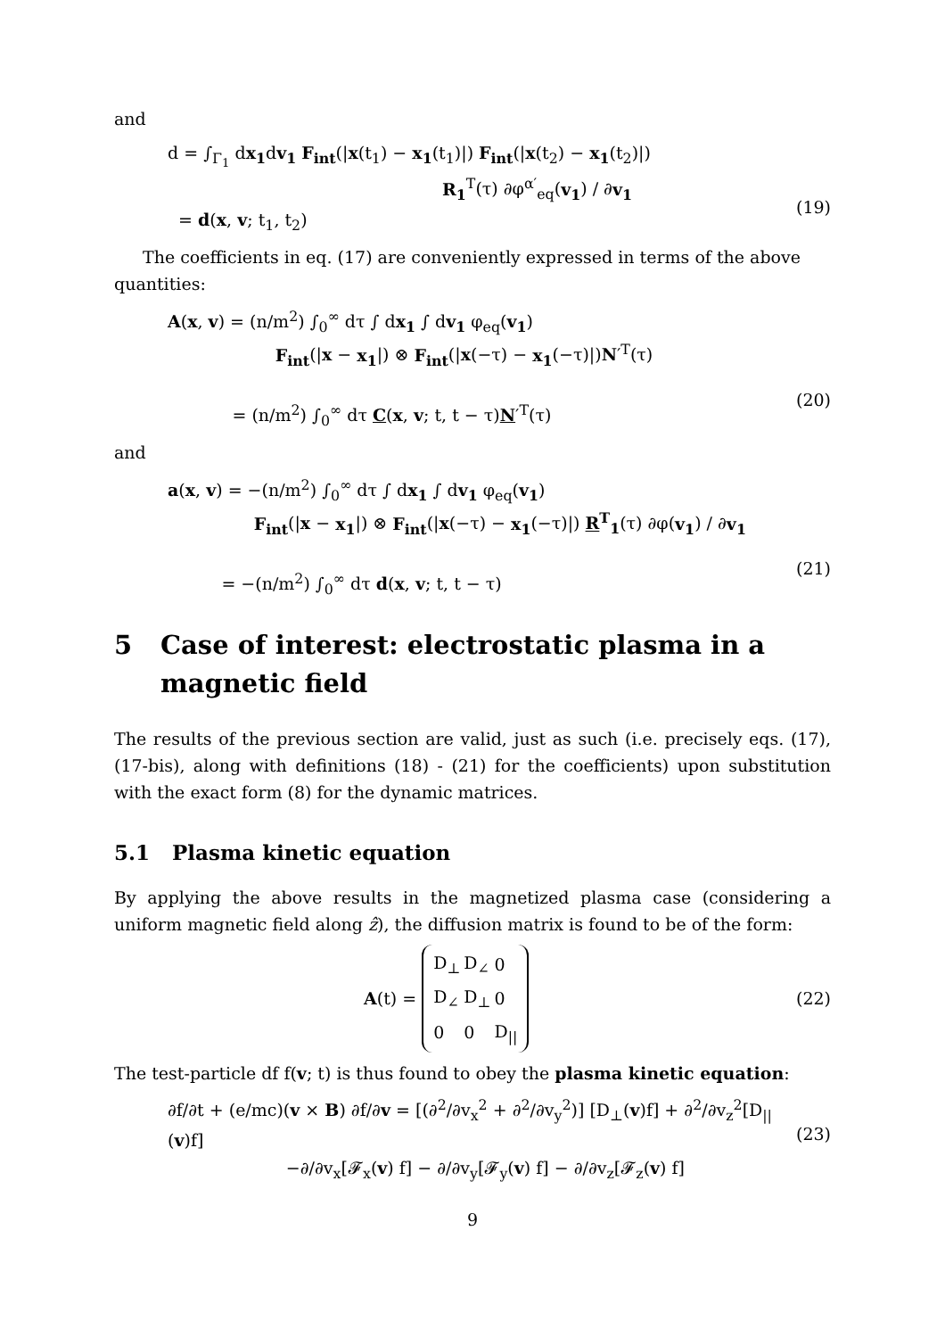and
d = ∫<sub>Γ<sub>1</sub></sub> dx<sub>1</sub>dv<sub>1</sub> F<sub>int</sub>(|x(t<sub>1</sub>) − x<sub>1</sub>(t<sub>1</sub>)|) F<sub>int</sub>(|x(t<sub>2</sub>) − x<sub>1</sub>(t<sub>2</sub>)|)
R<sub>1</sub><sup>T</sup>(τ) ∂φ<sup>α′</sup><sub>eq</sub>(v<sub>1</sub>) / ∂v<sub>1</sub>
= d(x, v; t<sub>1</sub>, t<sub>2</sub>)
(19)
The coefficients in eq. (17) are conveniently expressed in terms of the above quantities:
A(x, v) = (n/m<sup>2</sup>) ∫<sub>0</sub><sup>∞</sup> dτ ∫ dx<sub>1</sub> ∫ dv<sub>1</sub> φ<sub>eq</sub>(v<sub>1</sub>)
F<sub>int</sub>(|x − x<sub>1</sub>|) ⊗ F<sub>int</sub>(|x(−τ) − x<sub>1</sub>(−τ)|)N′<sup>T</sup>(τ)
= (n/m<sup>2</sup>) ∫<sub>0</sub><sup>∞</sup> dτ C(x, v; t, t − τ)N′<sup>T</sup>(τ)
(20)
and
a(x, v) = −(n/m<sup>2</sup>) ∫<sub>0</sub><sup>∞</sup> dτ ∫ dx<sub>1</sub> ∫ dv<sub>1</sub> φ<sub>eq</sub>(v<sub>1</sub>)
F<sub>int</sub>(|x − x<sub>1</sub>|) ⊗ F<sub>int</sub>(|x(−τ) − x<sub>1</sub>(−τ)|) R<sup>T</sup><sub>1</sub>(τ) ∂φ(v<sub>1</sub>) / ∂v<sub>1</sub>
= −(n/m<sup>2</sup>) ∫<sub>0</sub><sup>∞</sup> dτ d(x, v; t, t − τ)
(21)
5 Case of interest: electrostatic plasma in a magnetic field
The results of the previous section are valid, just as such (i.e. precisely eqs. (17), (17-bis), along with definitions (18) - (21) for the coefficients) upon substitution with the exact form (8) for the dynamic matrices.
5.1 Plasma kinetic equation
By applying the above results in the magnetized plasma case (considering a uniform magnetic field along ẑ), the diffusion matrix is found to be of the form:
A (t) =
| D<sub>⊥</sub> | D<sub>∠</sub> | 0 |
| D<sub>∠</sub> | D<sub>⊥</sub> | 0 |
| 0 | 0 | D<sub>//</sub> |
(22)
The test-particle df f(v; t) is thus found to obey the plasma kinetic equation:
∂f/∂t + (e/mc)(v × B) ∂f/∂v = [(∂<sup>2</sup>/∂v<sub>x</sub><sup>2</sup> + ∂<sup>2</sup>/∂v<sub>y</sub><sup>2</sup>)] [D<sub>⊥</sub>(v)f] + ∂<sup>2</sup>/∂v<sub>z</sub><sup>2</sup>[D<sub>||</sub>(v)f]
−∂/∂v<sub>x</sub>[𝓕<sub>x</sub>(v) f] − ∂/∂v<sub>y</sub>[𝓕<sub>y</sub>(v) f] − ∂/∂v<sub>z</sub>[𝓕<sub>z</sub>(v) f]
(23)
9